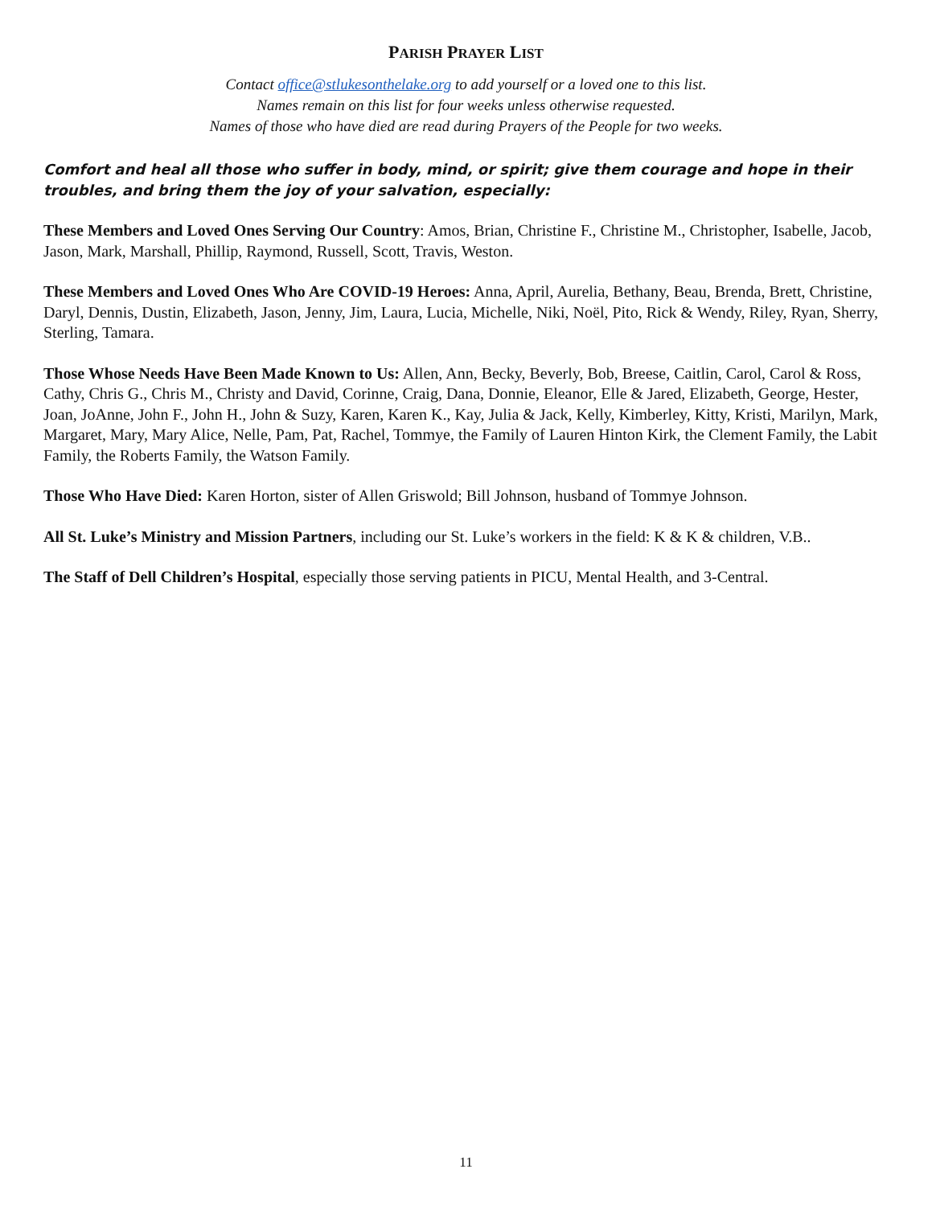PARISH PRAYER LIST
Contact office@stlukesonthelake.org to add yourself or a loved one to this list.
Names remain on this list for four weeks unless otherwise requested.
Names of those who have died are read during Prayers of the People for two weeks.
Comfort and heal all those who suffer in body, mind, or spirit; give them courage and hope in their troubles, and bring them the joy of your salvation, especially:
These Members and Loved Ones Serving Our Country: Amos, Brian, Christine F., Christine M., Christopher, Isabelle, Jacob, Jason, Mark, Marshall, Phillip, Raymond, Russell, Scott, Travis, Weston.
These Members and Loved Ones Who Are COVID-19 Heroes: Anna, April, Aurelia, Bethany, Beau, Brenda, Brett, Christine, Daryl, Dennis, Dustin, Elizabeth, Jason, Jenny, Jim, Laura, Lucia, Michelle, Niki, Noël, Pito, Rick & Wendy, Riley, Ryan, Sherry, Sterling, Tamara.
Those Whose Needs Have Been Made Known to Us: Allen, Ann, Becky, Beverly, Bob, Breese, Caitlin, Carol, Carol & Ross, Cathy, Chris G., Chris M., Christy and David, Corinne, Craig, Dana, Donnie, Eleanor, Elle & Jared, Elizabeth, George, Hester, Joan, JoAnne, John F., John H., John & Suzy, Karen, Karen K., Kay, Julia & Jack, Kelly, Kimberley, Kitty, Kristi, Marilyn, Mark, Margaret, Mary, Mary Alice, Nelle, Pam, Pat, Rachel, Tommye, the Family of Lauren Hinton Kirk, the Clement Family, the Labit Family, the Roberts Family, the Watson Family.
Those Who Have Died: Karen Horton, sister of Allen Griswold; Bill Johnson, husband of Tommye Johnson.
All St. Luke’s Ministry and Mission Partners, including our St. Luke’s workers in the field: K & K & children, V.B..
The Staff of Dell Children’s Hospital, especially those serving patients in PICU, Mental Health, and 3-Central.
11